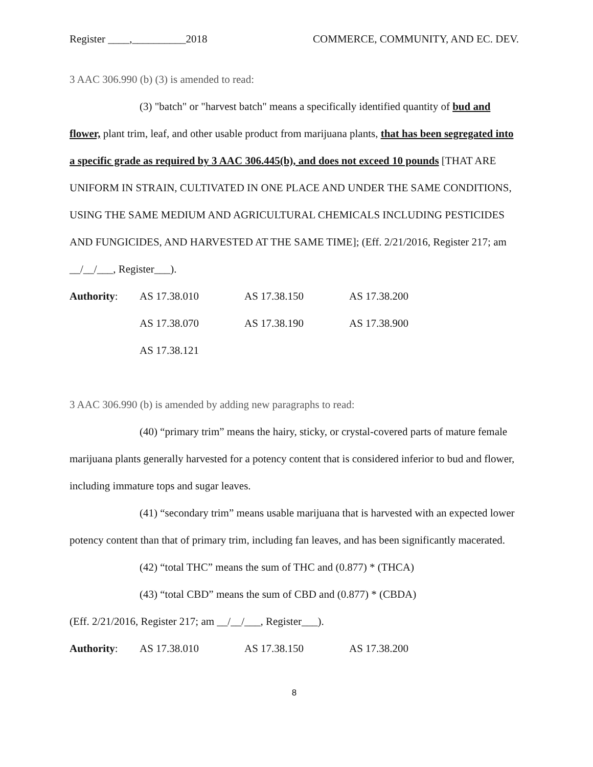Register ____,__________2018 COMMERCE, COMMUNITY, AND EC. DEV.
3 AAC 306.990 (b) (3) is amended to read:
(3) "batch" or "harvest batch" means a specifically identified quantity of bud and flower, plant trim, leaf, and other usable product from marijuana plants, that has been segregated into a specific grade as required by 3 AAC 306.445(b), and does not exceed 10 pounds [THAT ARE UNIFORM IN STRAIN, CULTIVATED IN ONE PLACE AND UNDER THE SAME CONDITIONS, USING THE SAME MEDIUM AND AGRICULTURAL CHEMICALS INCLUDING PESTICIDES AND FUNGICIDES, AND HARVESTED AT THE SAME TIME]; (Eff. 2/21/2016, Register 217; am __/__/___, Register___).
Authority: AS 17.38.010 AS 17.38.150 AS 17.38.200 AS 17.38.070 AS 17.38.190 AS 17.38.900 AS 17.38.121
3 AAC 306.990 (b) is amended by adding new paragraphs to read:
(40) “primary trim” means the hairy, sticky, or crystal-covered parts of mature female marijuana plants generally harvested for a potency content that is considered inferior to bud and flower, including immature tops and sugar leaves.
(41) “secondary trim” means usable marijuana that is harvested with an expected lower potency content than that of primary trim, including fan leaves, and has been significantly macerated.
(42) “total THC” means the sum of THC and (0.877) * (THCA)
(43) “total CBD” means the sum of CBD and (0.877) * (CBDA)
(Eff. 2/21/2016, Register 217; am __/__/___, Register___).
Authority: AS 17.38.010 AS 17.38.150 AS 17.38.200
8